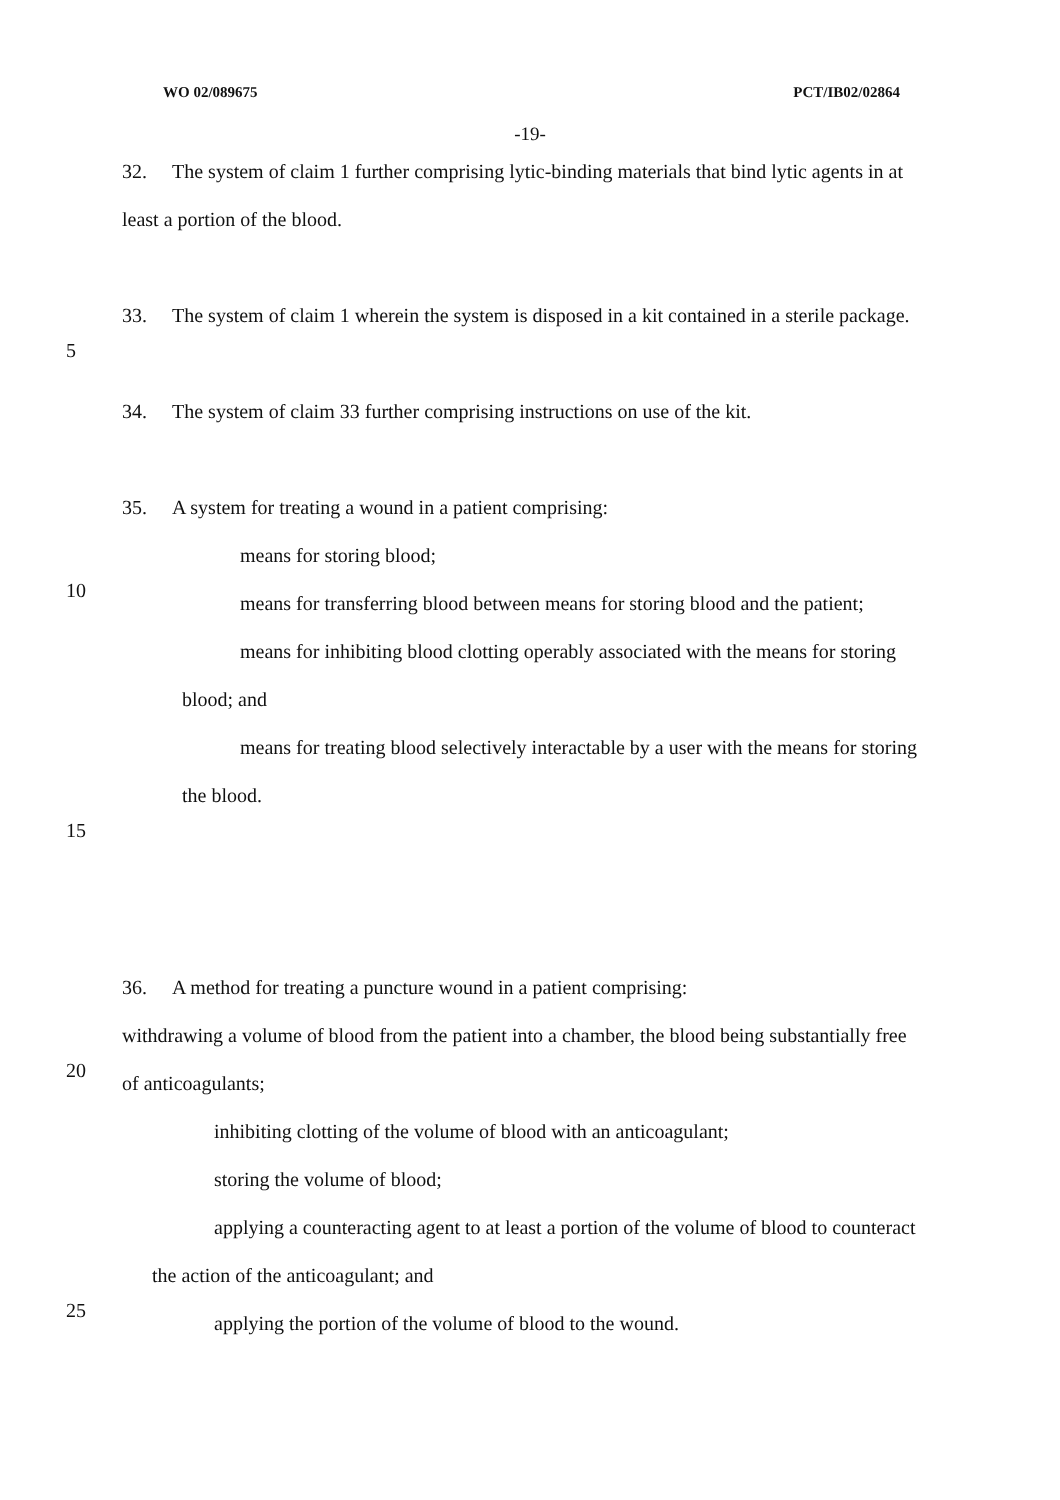WO 02/089675 PCT/IB02/02864
-19-
32. The system of claim 1 further comprising lytic-binding materials that bind lytic agents in at
least a portion of the blood.
33. The system of claim 1 wherein the system is disposed in a kit contained in a sterile package.
5
34. The system of claim 33 further comprising instructions on use of the kit.
35. A system for treating a wound in a patient comprising:
means for storing blood;
10
means for transferring blood between means for storing blood and the patient;
means for inhibiting blood clotting operably associated with the means for storing
blood; and
means for treating blood selectively interactable by a user with the means for storing
the blood.
15
36. A method for treating a puncture wound in a patient comprising:
withdrawing a volume of blood from the patient into a chamber, the blood being substantially free
20
of anticoagulants;
inhibiting clotting of the volume of blood with an anticoagulant;
storing the volume of blood;
applying a counteracting agent to at least a portion of the volume of blood to counteract
the action of the anticoagulant; and
25
applying the portion of the volume of blood to the wound.